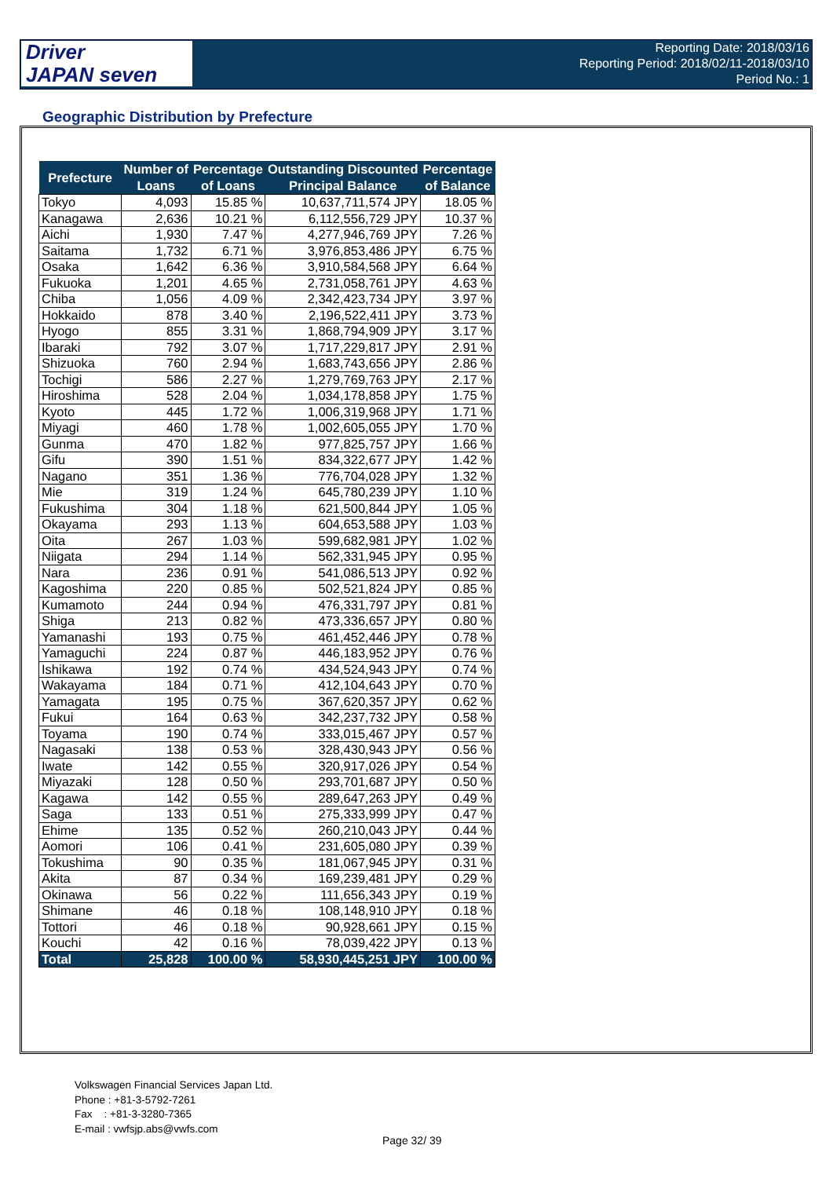Driver
JAPAN seven
Reporting Date: 2018/03/16
Reporting Period: 2018/02/11-2018/03/10
Period No.: 1
Geographic Distribution by Prefecture
| Prefecture | Number of Loans | Percentage of Loans | Outstanding Discounted Principal Balance | Percentage of Balance |
| --- | --- | --- | --- | --- |
| Tokyo | 4,093 | 15.85 % | 10,637,711,574 JPY | 18.05 % |
| Kanagawa | 2,636 | 10.21 % | 6,112,556,729 JPY | 10.37 % |
| Aichi | 1,930 | 7.47 % | 4,277,946,769 JPY | 7.26 % |
| Saitama | 1,732 | 6.71 % | 3,976,853,486 JPY | 6.75 % |
| Osaka | 1,642 | 6.36 % | 3,910,584,568 JPY | 6.64 % |
| Fukuoka | 1,201 | 4.65 % | 2,731,058,761 JPY | 4.63 % |
| Chiba | 1,056 | 4.09 % | 2,342,423,734 JPY | 3.97 % |
| Hokkaido | 878 | 3.40 % | 2,196,522,411 JPY | 3.73 % |
| Hyogo | 855 | 3.31 % | 1,868,794,909 JPY | 3.17 % |
| Ibaraki | 792 | 3.07 % | 1,717,229,817 JPY | 2.91 % |
| Shizuoka | 760 | 2.94 % | 1,683,743,656 JPY | 2.86 % |
| Tochigi | 586 | 2.27 % | 1,279,769,763 JPY | 2.17 % |
| Hiroshima | 528 | 2.04 % | 1,034,178,858 JPY | 1.75 % |
| Kyoto | 445 | 1.72 % | 1,006,319,968 JPY | 1.71 % |
| Miyagi | 460 | 1.78 % | 1,002,605,055 JPY | 1.70 % |
| Gunma | 470 | 1.82 % | 977,825,757 JPY | 1.66 % |
| Gifu | 390 | 1.51 % | 834,322,677 JPY | 1.42 % |
| Nagano | 351 | 1.36 % | 776,704,028 JPY | 1.32 % |
| Mie | 319 | 1.24 % | 645,780,239 JPY | 1.10 % |
| Fukushima | 304 | 1.18 % | 621,500,844 JPY | 1.05 % |
| Okayama | 293 | 1.13 % | 604,653,588 JPY | 1.03 % |
| Oita | 267 | 1.03 % | 599,682,981 JPY | 1.02 % |
| Niigata | 294 | 1.14 % | 562,331,945 JPY | 0.95 % |
| Nara | 236 | 0.91 % | 541,086,513 JPY | 0.92 % |
| Kagoshima | 220 | 0.85 % | 502,521,824 JPY | 0.85 % |
| Kumamoto | 244 | 0.94 % | 476,331,797 JPY | 0.81 % |
| Shiga | 213 | 0.82 % | 473,336,657 JPY | 0.80 % |
| Yamanashi | 193 | 0.75 % | 461,452,446 JPY | 0.78 % |
| Yamaguchi | 224 | 0.87 % | 446,183,952 JPY | 0.76 % |
| Ishikawa | 192 | 0.74 % | 434,524,943 JPY | 0.74 % |
| Wakayama | 184 | 0.71 % | 412,104,643 JPY | 0.70 % |
| Yamagata | 195 | 0.75 % | 367,620,357 JPY | 0.62 % |
| Fukui | 164 | 0.63 % | 342,237,732 JPY | 0.58 % |
| Toyama | 190 | 0.74 % | 333,015,467 JPY | 0.57 % |
| Nagasaki | 138 | 0.53 % | 328,430,943 JPY | 0.56 % |
| Iwate | 142 | 0.55 % | 320,917,026 JPY | 0.54 % |
| Miyazaki | 128 | 0.50 % | 293,701,687 JPY | 0.50 % |
| Kagawa | 142 | 0.55 % | 289,647,263 JPY | 0.49 % |
| Saga | 133 | 0.51 % | 275,333,999 JPY | 0.47 % |
| Ehime | 135 | 0.52 % | 260,210,043 JPY | 0.44 % |
| Aomori | 106 | 0.41 % | 231,605,080 JPY | 0.39 % |
| Tokushima | 90 | 0.35 % | 181,067,945 JPY | 0.31 % |
| Akita | 87 | 0.34 % | 169,239,481 JPY | 0.29 % |
| Okinawa | 56 | 0.22 % | 111,656,343 JPY | 0.19 % |
| Shimane | 46 | 0.18 % | 108,148,910 JPY | 0.18 % |
| Tottori | 46 | 0.18 % | 90,928,661 JPY | 0.15 % |
| Kouchi | 42 | 0.16 % | 78,039,422 JPY | 0.13 % |
| Total | 25,828 | 100.00 % | 58,930,445,251 JPY | 100.00 % |
Volkswagen Financial Services Japan Ltd.
Phone : +81-3-5792-7261
Fax : +81-3-3280-7365
E-mail : vwfsjp.abs@vwfs.com
Page 32/ 39